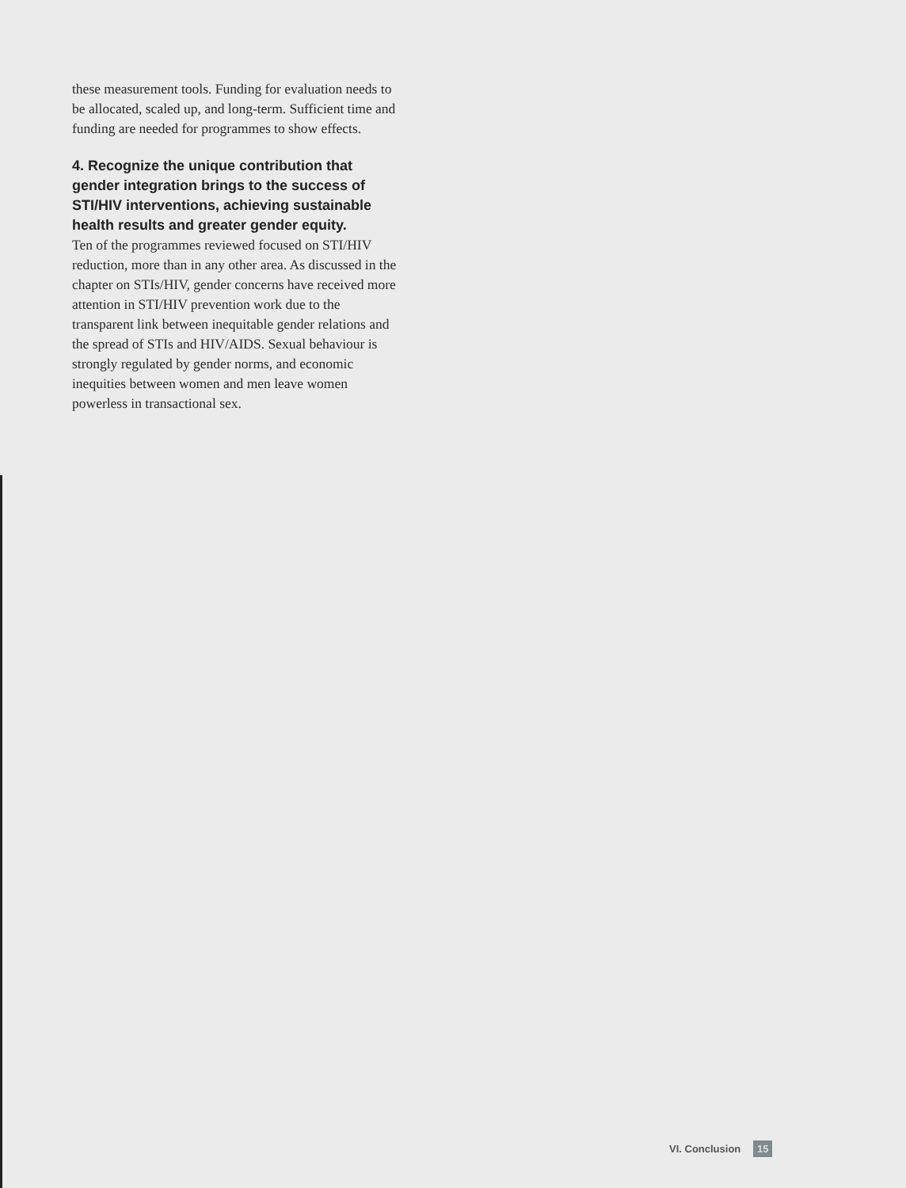these measurement tools. Funding for evaluation needs to be allocated, scaled up, and long-term. Sufficient time and funding are needed for programmes to show effects.
4. Recognize the unique contribution that gender integration brings to the success of STI/HIV interventions, achieving sustainable health results and greater gender equity.
Ten of the programmes reviewed focused on STI/HIV reduction, more than in any other area. As discussed in the chapter on STIs/HIV, gender concerns have received more attention in STI/HIV prevention work due to the transparent link between inequitable gender relations and the spread of STIs and HIV/AIDS. Sexual behaviour is strongly regulated by gender norms, and economic inequities between women and men leave women powerless in transactional sex.
VI. Conclusion 15